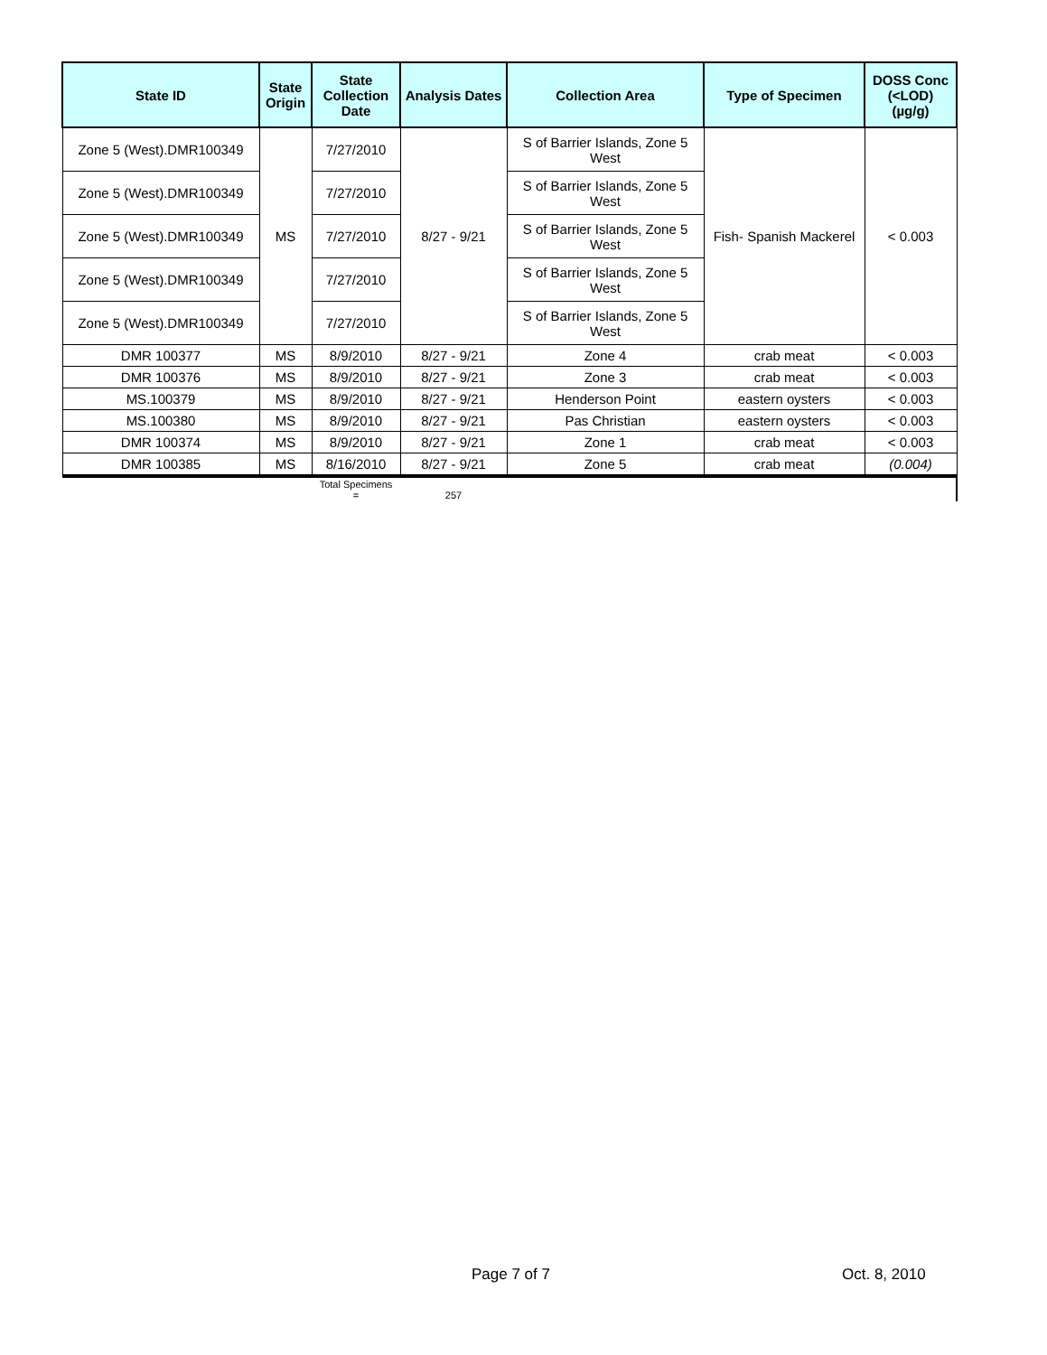| State ID | State Origin | State Collection Date | Analysis Dates | Collection Area | Type of Specimen | DOSS Conc (<LOD) (µg/g) |
| --- | --- | --- | --- | --- | --- | --- |
| Zone 5 (West).DMR100349 | MS | 7/27/2010 | 8/27 - 9/21 | S of Barrier Islands, Zone 5 West | Fish- Spanish Mackerel | < 0.003 |
| Zone 5 (West).DMR100349 | | 7/27/2010 | | S of Barrier Islands, Zone 5 West | | |
| Zone 5 (West).DMR100349 | | 7/27/2010 | | S of Barrier Islands, Zone 5 West | | |
| Zone 5 (West).DMR100349 | | 7/27/2010 | | S of Barrier Islands, Zone 5 West | | |
| Zone 5 (West).DMR100349 | | 7/27/2010 | | S of Barrier Islands, Zone 5 West | | |
| DMR 100377 | MS | 8/9/2010 | 8/27 - 9/21 | Zone 4 | crab meat | < 0.003 |
| DMR 100376 | MS | 8/9/2010 | 8/27 - 9/21 | Zone 3 | crab meat | < 0.003 |
| MS.100379 | MS | 8/9/2010 | 8/27 - 9/21 | Henderson Point | eastern oysters | < 0.003 |
| MS.100380 | MS | 8/9/2010 | 8/27 - 9/21 | Pas Christian | eastern oysters | < 0.003 |
| DMR 100374 | MS | 8/9/2010 | 8/27 - 9/21 | Zone 1 | crab meat | < 0.003 |
| DMR 100385 | MS | 8/16/2010 | 8/27 - 9/21 | Zone 5 | crab meat | (0.004) |
| | | Total Specimens = | 257 | | | |
Page 7 of 7 Oct. 8, 2010